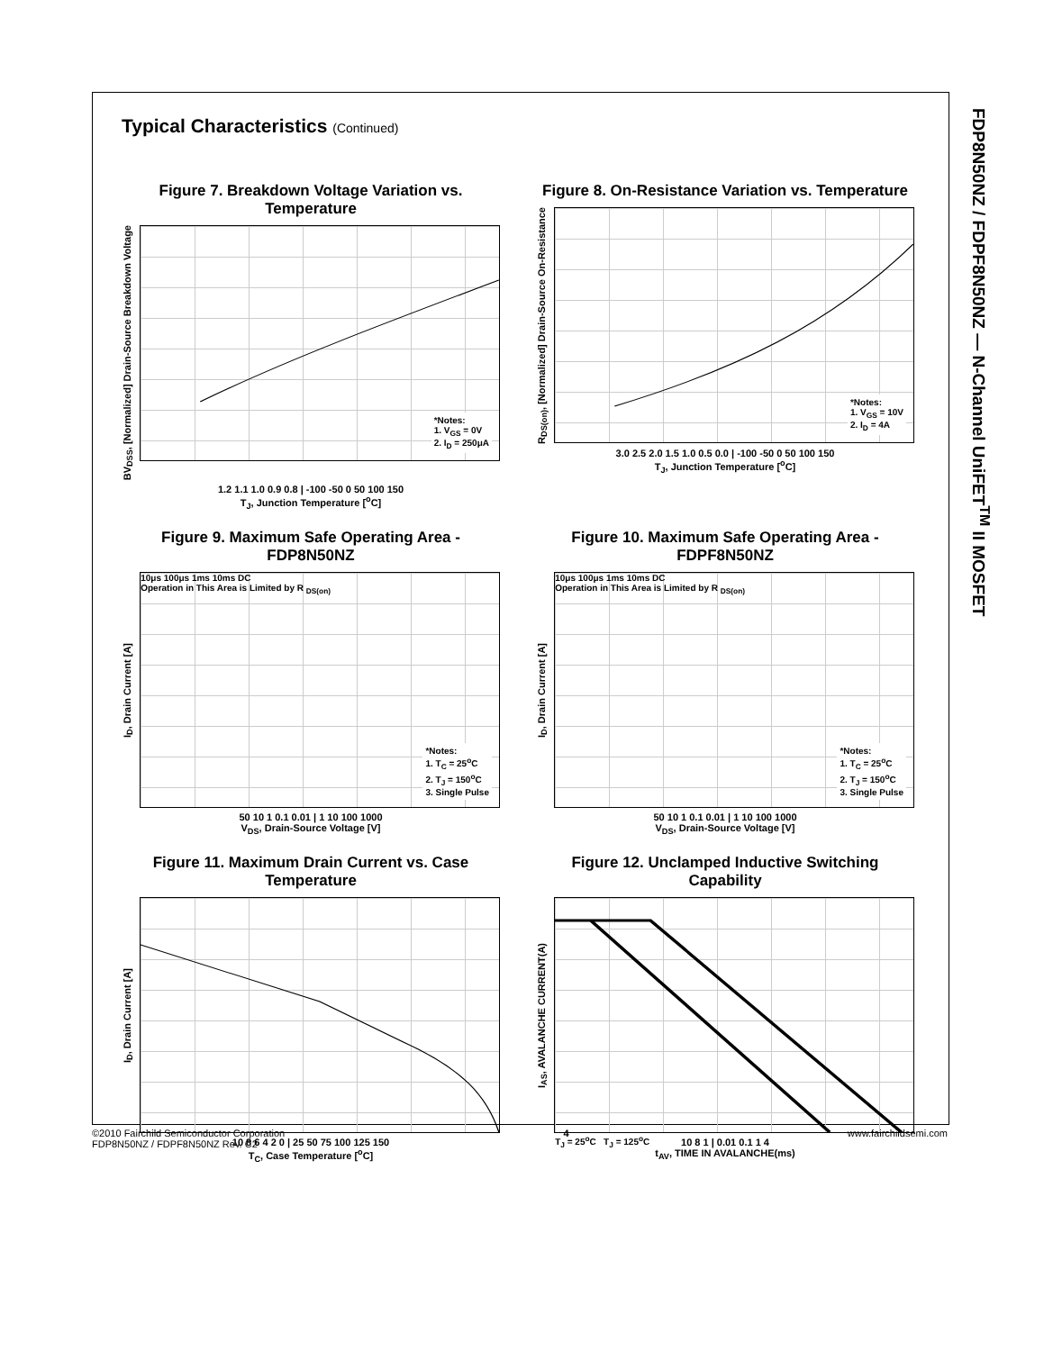FDP8N50NZ / FDPF8N50NZ — N-Channel UniFET<sup>TM</sup> II MOSFET
Typical Characteristics (Continued)
Figure 7. Breakdown Voltage Variation vs. Temperature
BV<sub>DSS</sub>, [Normalized] Drain-Source Breakdown Voltage
*Notes:
1. V<sub>GS</sub> = 0V
2. I<sub>D</sub> = 250μA
1.2 1.1 1.0 0.9 0.8 | -100 -50 0 50 100 150
T<sub>J</sub>, Junction Temperature [<sup>o</sup>C]
Figure 8. On-Resistance Variation vs. Temperature
R<sub>DS(on)</sub>, [Normalized] Drain-Source On-Resistance
*Notes:
1. V<sub>GS</sub> = 10V
2. I<sub>D</sub> = 4A
3.0 2.5 2.0 1.5 1.0 0.5 0.0 | -100 -50 0 50 100 150
T<sub>J</sub>, Junction Temperature [<sup>o</sup>C]
Figure 9. Maximum Safe Operating Area - FDP8N50NZ
I<sub>D</sub>, Drain Current [A]
10μs 100μs 1ms 10ms DC
Operation in This Area is Limited by R <sub>DS(on)</sub>
*Notes:
1. T<sub>C</sub> = 25<sup>o</sup>C
2. T<sub>J</sub> = 150<sup>o</sup>C
3. Single Pulse
50 10 1 0.1 0.01 | 1 10 100 1000
V<sub>DS</sub>, Drain-Source Voltage [V]
Figure 10. Maximum Safe Operating Area - FDPF8N50NZ
I<sub>D</sub>, Drain Current [A]
10μs 100μs 1ms 10ms DC
Operation in This Area is Limited by R <sub>DS(on)</sub>
*Notes:
1. T<sub>C</sub> = 25<sup>o</sup>C
2. T<sub>J</sub> = 150<sup>o</sup>C
3. Single Pulse
50 10 1 0.1 0.01 | 1 10 100 1000
V<sub>DS</sub>, Drain-Source Voltage [V]
Figure 11. Maximum Drain Current vs. Case Temperature
I<sub>D</sub>, Drain Current [A]
10 8 6 4 2 0 | 25 50 75 100 125 150
T<sub>C</sub>, Case Temperature [<sup>o</sup>C]
Figure 12. Unclamped Inductive Switching Capability
I<sub>AS</sub>, AVALANCHE CURRENT(A)
T<sub>J</sub> = 25<sup>o</sup>C T<sub>J</sub> = 125<sup>o</sup>C
10 8 1 | 0.01 0.1 1 4
t<sub>AV</sub>, TIME IN AVALANCHE(ms)
©2010 Fairchild Semiconductor Corporation
FDP8N50NZ / FDPF8N50NZ Rev. C2
4 www.fairchildsemi.com